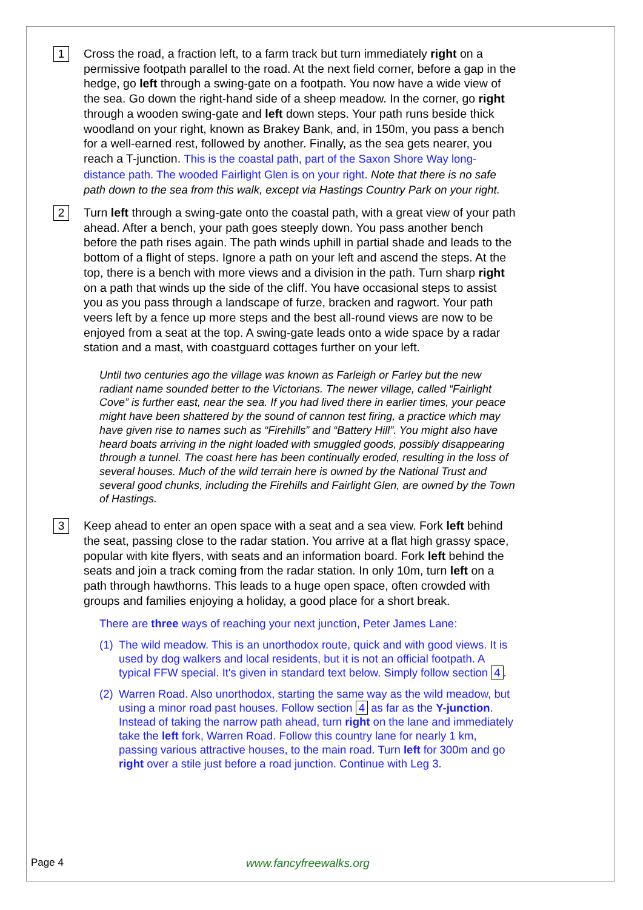1
Cross the road, a fraction left, to a farm track but turn immediately right on a permissive footpath parallel to the road. At the next field corner, before a gap in the hedge, go left through a swing-gate on a footpath. You now have a wide view of the sea. Go down the right-hand side of a sheep meadow. In the corner, go right through a wooden swing-gate and left down steps. Your path runs beside thick woodland on your right, known as Brakey Bank, and, in 150m, you pass a bench for a well-earned rest, followed by another. Finally, as the sea gets nearer, you reach a T-junction. This is the coastal path, part of the Saxon Shore Way long-distance path. The wooded Fairlight Glen is on your right. Note that there is no safe path down to the sea from this walk, except via Hastings Country Park on your right.
2
Turn left through a swing-gate onto the coastal path, with a great view of your path ahead. After a bench, your path goes steeply down. You pass another bench before the path rises again. The path winds uphill in partial shade and leads to the bottom of a flight of steps. Ignore a path on your left and ascend the steps. At the top, there is a bench with more views and a division in the path. Turn sharp right on a path that winds up the side of the cliff. You have occasional steps to assist you as you pass through a landscape of furze, bracken and ragwort. Your path veers left by a fence up more steps and the best all-round views are now to be enjoyed from a seat at the top. A swing-gate leads onto a wide space by a radar station and a mast, with coastguard cottages further on your left.
Until two centuries ago the village was known as Farleigh or Farley but the new radiant name sounded better to the Victorians. The newer village, called “Fairlight Cove” is further east, near the sea. If you had lived there in earlier times, your peace might have been shattered by the sound of cannon test firing, a practice which may have given rise to names such as “Firehills” and “Battery Hill”. You might also have heard boats arriving in the night loaded with smuggled goods, possibly disappearing through a tunnel. The coast here has been continually eroded, resulting in the loss of several houses. Much of the wild terrain here is owned by the National Trust and several good chunks, including the Firehills and Fairlight Glen, are owned by the Town of Hastings.
3
Keep ahead to enter an open space with a seat and a sea view. Fork left behind the seat, passing close to the radar station. You arrive at a flat high grassy space, popular with kite flyers, with seats and an information board. Fork left behind the seats and join a track coming from the radar station. In only 10m, turn left on a path through hawthorns. This leads to a huge open space, often crowded with groups and families enjoying a holiday, a good place for a short break.
There are three ways of reaching your next junction, Peter James Lane:
(1) The wild meadow. This is an unorthodox route, quick and with good views. It is used by dog walkers and local residents, but it is not an official footpath. A typical FFW special. It's given in standard text below. Simply follow section 4.
(2) Warren Road. Also unorthodox, starting the same way as the wild meadow, but using a minor road past houses. Follow section 4 as far as the Y-junction. Instead of taking the narrow path ahead, turn right on the lane and immediately take the left fork, Warren Road. Follow this country lane for nearly 1 km, passing various attractive houses, to the main road. Turn left for 300m and go right over a stile just before a road junction. Continue with Leg 3.
Page 4 www.fancyfreewalks.org